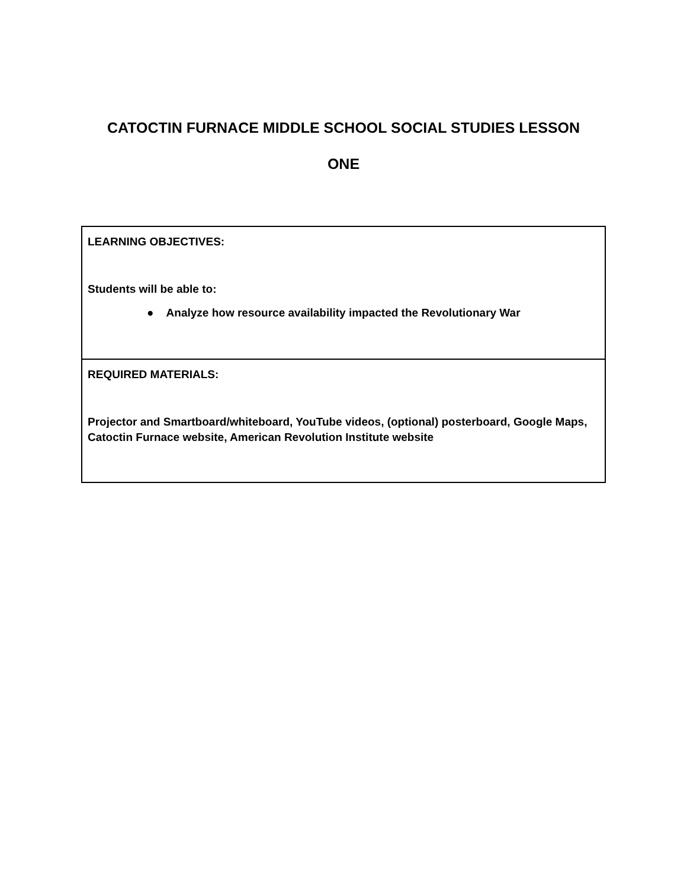CATOCTIN FURNACE MIDDLE SCHOOL SOCIAL STUDIES LESSON
ONE
| LEARNING OBJECTIVES: Students will be able to: ● Analyze how resource availability impacted the Revolutionary War |
| REQUIRED MATERIALS: Projector and Smartboard/whiteboard, YouTube videos, (optional) posterboard, Google Maps, Catoctin Furnace website, American Revolution Institute website |